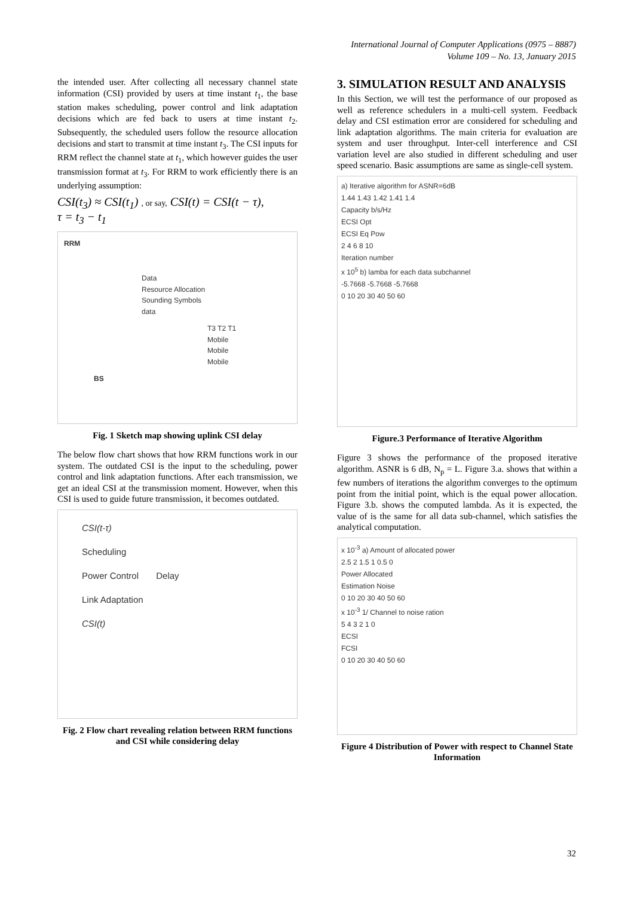International Journal of Computer Applications (0975 – 8887)
Volume 109 – No. 13, January 2015
the intended user. After collecting all necessary channel state information (CSI) provided by users at time instant t<sub>1</sub>, the base station makes scheduling, power control and link adaptation decisions which are fed back to users at time instant t<sub>2</sub>. Subsequently, the scheduled users follow the resource allocation decisions and start to transmit at time instant t<sub>3</sub>. The CSI inputs for RRM reflect the channel state at t<sub>1</sub>, which however guides the user transmission format at t<sub>3</sub>. For RRM to work efficiently there is an underlying assumption:
CSI(t<sub>3</sub>) ≈ CSI(t<sub>1</sub>) , or say, CSI(t) = CSI(t − τ),
τ = t<sub>3</sub> − t<sub>1</sub>
RRM
Data
Resource Allocation
Sounding Symbols
data
T3 T2 T1
Mobile
Mobile
Mobile
BS
Fig. 1 Sketch map showing uplink CSI delay
The below flow chart shows that how RRM functions work in our system. The outdated CSI is the input to the scheduling, power control and link adaptation functions. After each transmission, we get an ideal CSI at the transmission moment. However, when this CSI is used to guide future transmission, it becomes outdated.
CSI(t-τ)
Scheduling
Power Control Delay
Link Adaptation
CSI(t)
Fig. 2 Flow chart revealing relation between RRM functions and CSI while considering delay
3. SIMULATION RESULT AND ANALYSIS
In this Section, we will test the performance of our proposed as well as reference schedulers in a multi-cell system. Feedback delay and CSI estimation error are considered for scheduling and link adaptation algorithms. The main criteria for evaluation are system and user throughput. Inter-cell interference and CSI variation level are also studied in different scheduling and user speed scenario. Basic assumptions are same as single-cell system.
a) Iterative algorithm for ASNR=6dB
1.44 1.43 1.42 1.41 1.4
Capacity b/s/Hz
ECSI Opt
ECSI Eq Pow
2 4 6 8 10
Iteration number
x 10<sup>5</sup> b) lamba for each data subchannel
-5.7668 -5.7668 -5.7668
0 10 20 30 40 50 60
Figure.3 Performance of Iterative Algorithm
Figure 3 shows the performance of the proposed iterative algorithm. ASNR is 6 dB, N<sub>p</sub> = L. Figure 3.a. shows that within a few numbers of iterations the algorithm converges to the optimum point from the initial point, which is the equal power allocation. Figure 3.b. shows the computed lambda. As it is expected, the value of is the same for all data sub-channel, which satisfies the analytical computation.
x 10<sup>-3</sup> a) Amount of allocated power
2.5 2 1.5 1 0.5 0
Power Allocated
Estimation Noise
0 10 20 30 40 50 60
x 10<sup>-3</sup> 1/ Channel to noise ration
5 4 3 2 1 0
ECSI
FCSI
0 10 20 30 40 50 60
Figure 4 Distribution of Power with respect to Channel State Information
32